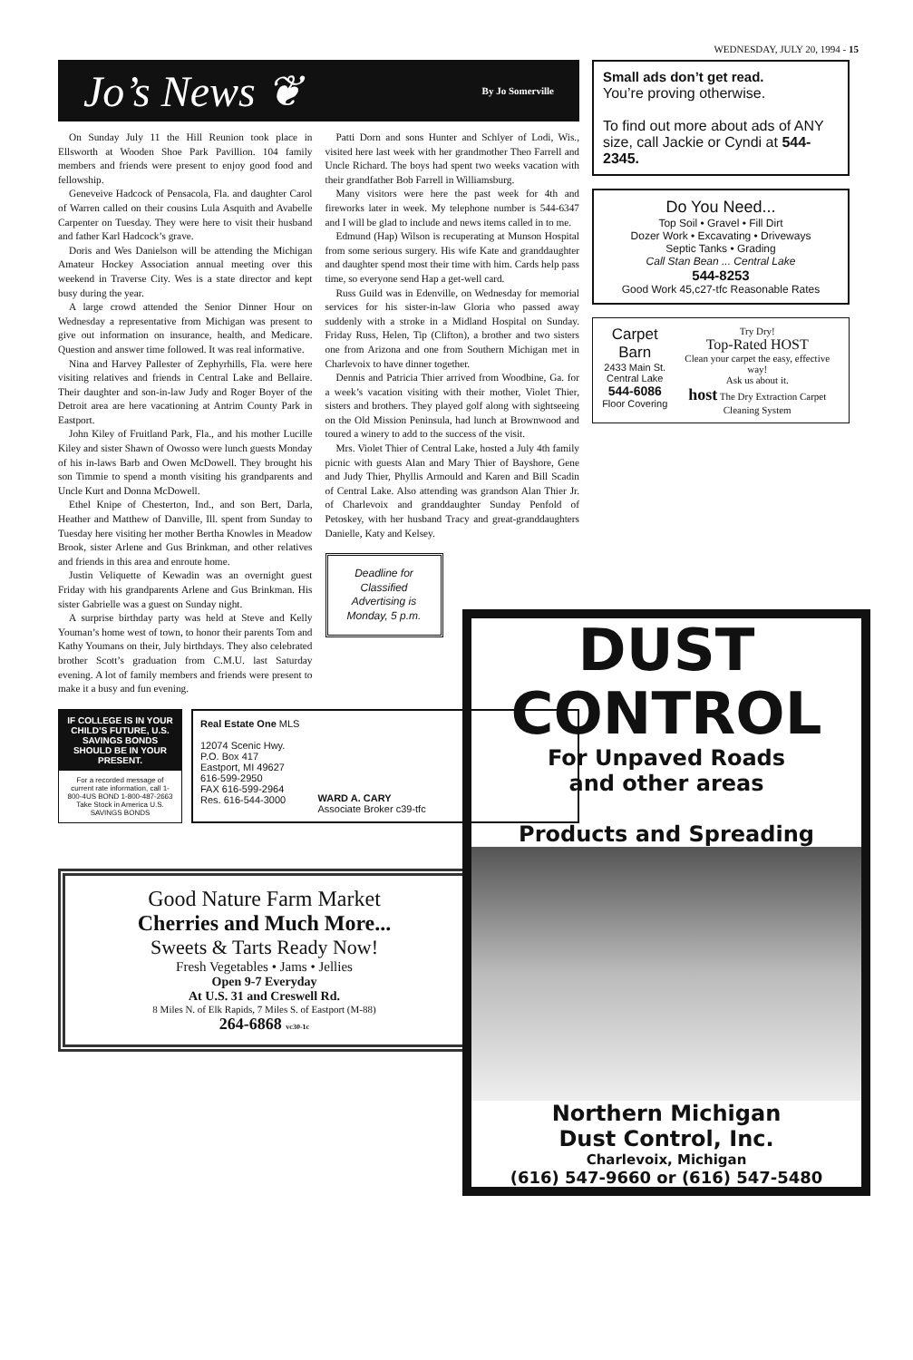WEDNESDAY, JULY 20, 1994 - 15
Jo’s News ❦ By Jo Somerville
On Sunday July 11 the Hill Reunion took place in Ellsworth at Wooden Shoe Park Pavillion. 104 family members and friends were present to enjoy good food and fellowship.
Geneveive Hadcock of Pensacola, Fla. and daughter Carol of Warren called on their cousins Lula Asquith and Avabelle Carpenter on Tuesday. They were here to visit their husband and father Karl Hadcock’s grave.
Doris and Wes Danielson will be attending the Michigan Amateur Hockey Association annual meeting over this weekend in Traverse City. Wes is a state director and kept busy during the year.
A large crowd attended the Senior Dinner Hour on Wednesday a representative from Michigan was present to give out information on insurance, health, and Medicare. Question and answer time followed. It was real informative.
Nina and Harvey Pallester of Zephyrhills, Fla. were here visiting relatives and friends in Central Lake and Bellaire. Their daughter and son-in-law Judy and Roger Boyer of the Detroit area are here vacationing at Antrim County Park in Eastport.
John Kiley of Fruitland Park, Fla., and his mother Lucille Kiley and sister Shawn of Owosso were lunch guests Monday of his in-laws Barb and Owen McDowell. They brought his son Timmie to spend a month visiting his grandparents and Uncle Kurt and Donna McDowell.
Ethel Knipe of Chesterton, Ind., and son Bert, Darla, Heather and Matthew of Danville, Ill. spent from Sunday to Tuesday here visiting her mother Bertha Knowles in Meadow Brook, sister Arlene and Gus Brinkman, and other relatives and friends in this area and enroute home.
Justin Veliquette of Kewadin was an overnight guest Friday with his grandparents Arlene and Gus Brinkman. His sister Gabrielle was a guest on Sunday night.
A surprise birthday party was held at Steve and Kelly Youman’s home west of town, to honor their parents Tom and Kathy Youmans on their, July birthdays. They also celebrated brother Scott’s graduation from C.M.U. last Saturday evening. A lot of family members and friends were present to make it a busy and fun evening.
Patti Dorn and sons Hunter and Schlyer of Lodi, Wis., visited here last week with her grandmother Theo Farrell and Uncle Richard. The boys had spent two weeks vacation with their grandfather Bob Farrell in Williamsburg.
Many visitors were here the past week for 4th and fireworks later in week. My telephone number is 544-6347 and I will be glad to include and news items called in to me.
Edmund (Hap) Wilson is recuperating at Munson Hospital from some serious surgery. His wife Kate and granddaughter and daughter spend most their time with him. Cards help pass time, so everyone send Hap a get-well card.
Russ Guild was in Edenville, on Wednesday for memorial services for his sister-in-law Gloria who passed away suddenly with a stroke in a Midland Hospital on Sunday. Friday Russ, Helen, Tip (Clifton), a brother and two sisters one from Arizona and one from Southern Michigan met in Charlevoix to have dinner together.
Dennis and Patricia Thier arrived from Woodbine, Ga. for a week’s vacation visiting with their mother, Violet Thier, sisters and brothers. They played golf along with sightseeing on the Old Mission Peninsula, had lunch at Brownwood and toured a winery to add to the success of the visit.
Mrs. Violet Thier of Central Lake, hosted a July 4th family picnic with guests Alan and Mary Thier of Bayshore, Gene and Judy Thier, Phyllis Armould and Karen and Bill Scadin of Central Lake. Also attending was grandson Alan Thier Jr. of Charlevoix and granddaughter Sunday Penfold of Petoskey, with her husband Tracy and great-granddaughters Danielle, Katy and Kelsey.
Deadline for Classified Advertising is Monday, 5 p.m.
IF COLLEGE IS IN YOUR CHILD’S FUTURE, U.S. SAVINGS BONDS SHOULD BE IN YOUR PRESENT.
For a recorded message of current rate information, call 1-800-4US BOND 1-800-487-2663
Take Stock in America U.S. SAVINGS BONDS
Real Estate One MLS
12074 Scenic Hwy.
P.O. Box 417
Eastport, MI 49627
616-599-2950
FAX 616-599-2964
Res. 616-544-3000
WARD A. CARY
Associate Broker c39-tfc
Good Nature Farm Market
Cherries and Much More...
Sweets & Tarts Ready Now!
Fresh Vegetables • Jams • Jellies
Open 9-7 Everyday
At U.S. 31 and Creswell Rd.
8 Miles N. of Elk Rapids, 7 Miles S. of Eastport (M-88)
264-6868 vc30-1c
Small ads don’t get read.
You’re proving otherwise.
To find out more about ads of ANY size, call Jackie or Cyndi at 544-2345.
Do You Need...
Top Soil • Gravel • Fill Dirt
Dozer Work • Excavating • Driveways
Septic Tanks • Grading
Call Stan Bean ... Central Lake
544-8253
Good Work 45,c27-tfc Reasonable Rates
Carpet Barn
2433 Main St.
Central Lake
544-6086
Floor Covering
Try Dry!
Top-Rated HOST
Clean your carpet the easy, effective way!
Ask us about it.
host The Dry Extraction Carpet Cleaning System
DUST
CONTROL
For Unpaved Roads
and other areas
Products and Spreading
Northern Michigan
Dust Control, Inc.
Charlevoix, Michigan
(616) 547-9660 or (616) 547-5480